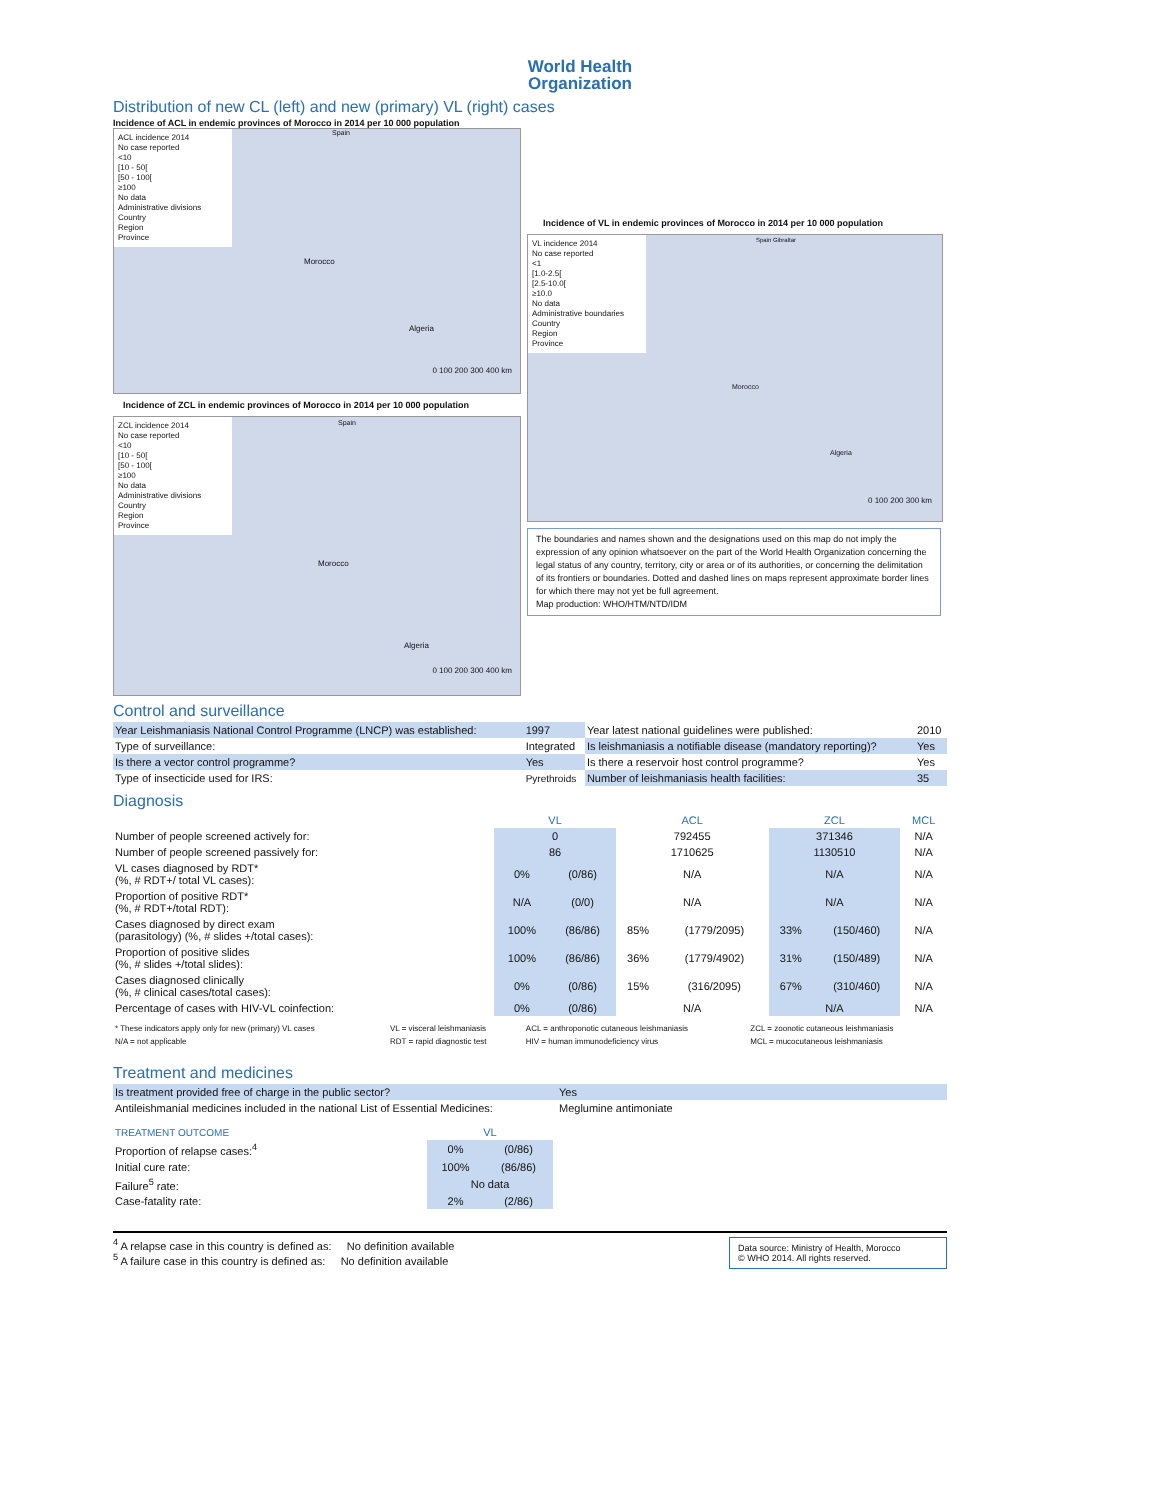World Health
Organization
Distribution of new CL (left) and new (primary) VL (right) cases
Incidence of ACL in endemic provinces of Morocco in 2014 per 10 000 population
ACL incidence 2014
No case reported
<10
[10 - 50[
[50 - 100[
≥100
No data
Administrative divisions
Country
Region
Province
0 100 200 300 400 km
Morocco
Algeria
Spain
Incidence of ZCL in endemic provinces of Morocco in 2014 per 10 000 population
ZCL incidence 2014
No case reported
<10
[10 - 50[
[50 - 100[
≥100
No data
Administrative divisions
Country
Region
Province
0 100 200 300 400 km
Morocco
Algeria
Spain
Incidence of VL in endemic provinces of Morocco in 2014 per 10 000 population
VL incidence 2014
No case reported
<1
[1.0-2.5[
[2.5-10.0[
≥10.0
No data
Administrative boundaries
Country
Region
Province
0 100 200 300 km
Morocco
Algeria
Spain Gibraltar
The boundaries and names shown and the designations used on this map do not imply the expression of any opinion whatsoever on the part of the World Health Organization concerning the legal status of any country, territory, city or area or of its authorities, or concerning the delimitation of its frontiers or boundaries. Dotted and dashed lines on maps represent approximate border lines for which there may not yet be full agreement.
Map production: WHO/HTM/NTD/IDM
Control and surveillance
| Year Leishmaniasis National Control Programme (LNCP) was established: | 1997 | Year latest national guidelines were published: | 2010 |
| Type of surveillance: | Integrated | Is leishmaniasis a notifiable disease (mandatory reporting)? | Yes |
| Is there a vector control programme? | Yes | Is there a reservoir host control programme? | Yes |
| Type of insecticide used for IRS: | Pyrethroids | Number of leishmaniasis health facilities: | 35 |
Diagnosis
| | VL | | ACL | | ZCL | | MCL |
| --- | --- | --- | --- | --- | --- | --- | --- |
| Number of people screened actively for: | 0 | | 792455 | | 371346 | | N/A |
| Number of people screened passively for: | 86 | | 1710625 | | 1130510 | | N/A |
| VL cases diagnosed by RDT* (%, # RDT+/ total VL cases): | 0% | (0/86) | N/A | | N/A | | N/A |
| Proportion of positive RDT* (%, # RDT+/total RDT): | N/A | (0/0) | N/A | | N/A | | N/A |
| Cases diagnosed by direct exam (parasitology) (%, # slides +/total cases): | 100% | (86/86) | 85% | (1779/2095) | 33% | (150/460) | N/A |
| Proportion of positive slides (%, # slides +/total slides): | 100% | (86/86) | 36% | (1779/4902) | 31% | (150/489) | N/A |
| Cases diagnosed clinically (%, # clinical cases/total cases): | 0% | (0/86) | 15% | (316/2095) | 67% | (310/460) | N/A |
| Percentage of cases with HIV-VL coinfection: | 0% | (0/86) | N/A | | N/A | | N/A |
| * These indicators apply only for new (primary) VL cases | VL = visceral leishmaniasis | ACL = anthroponotic cutaneous leishmaniasis | ZCL = zoonotic cutaneous leishmaniasis |
| N/A = not applicable | RDT = rapid diagnostic test | HIV = human immunodeficiency virus | MCL = mucocutaneous leishmaniasis |
Treatment and medicines
| Is treatment provided free of charge in the public sector? | Yes |
| Antileishmanial medicines included in the national List of Essential Medicines: | Meglumine antimoniate |
| TREATMENT OUTCOME | VL | | |
| --- | --- | --- | --- |
| Proportion of relapse cases:<sup>4</sup> | 0% | (0/86) | |
| Initial cure rate: | 100% | (86/86) | |
| Failure<sup>5</sup> rate: | No data | | |
| Case-fatality rate: | 2% | (2/86) | |
<sup>4</sup> A relapse case in this country is defined as: No definition available
<sup>5</sup> A failure case in this country is defined as: No definition available
Data source: Ministry of Health, Morocco
© WHO 2014. All rights reserved.